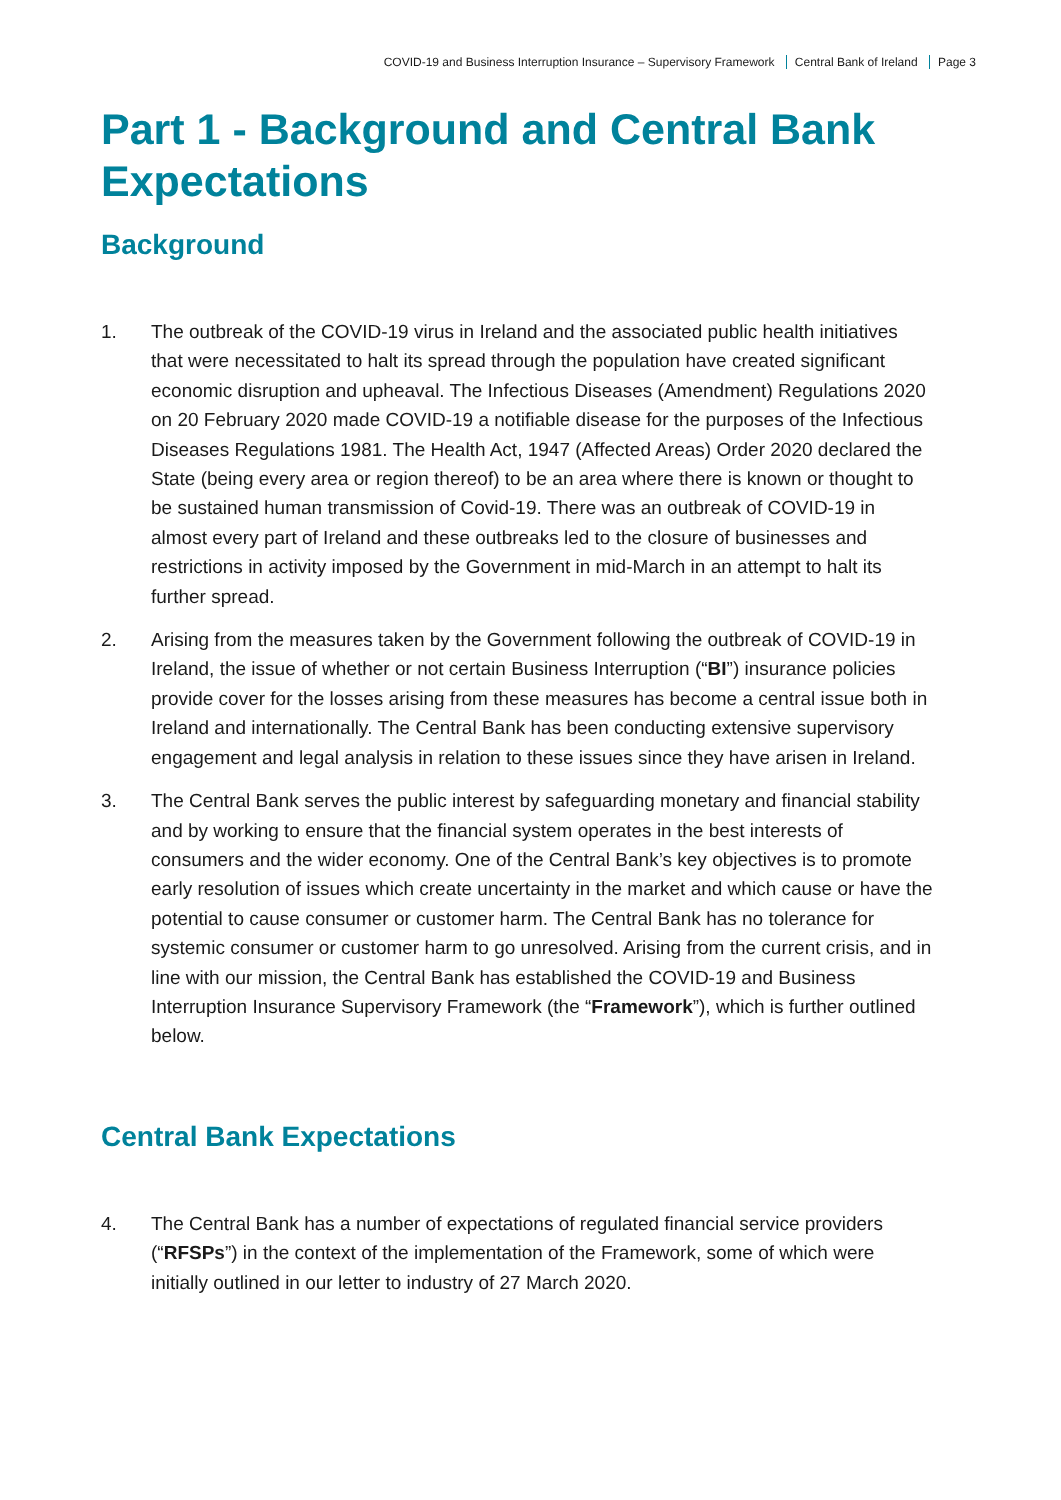COVID-19 and Business Interruption Insurance – Supervisory Framework Central Bank of Ireland Page 3
Part 1 - Background and Central Bank Expectations
Background
1. The outbreak of the COVID-19 virus in Ireland and the associated public health initiatives that were necessitated to halt its spread through the population have created significant economic disruption and upheaval. The Infectious Diseases (Amendment) Regulations 2020 on 20 February 2020 made COVID-19 a notifiable disease for the purposes of the Infectious Diseases Regulations 1981. The Health Act, 1947 (Affected Areas) Order 2020 declared the State (being every area or region thereof) to be an area where there is known or thought to be sustained human transmission of Covid-19. There was an outbreak of COVID-19 in almost every part of Ireland and these outbreaks led to the closure of businesses and restrictions in activity imposed by the Government in mid-March in an attempt to halt its further spread.
2. Arising from the measures taken by the Government following the outbreak of COVID-19 in Ireland, the issue of whether or not certain Business Interruption (“BI”) insurance policies provide cover for the losses arising from these measures has become a central issue both in Ireland and internationally. The Central Bank has been conducting extensive supervisory engagement and legal analysis in relation to these issues since they have arisen in Ireland.
3. The Central Bank serves the public interest by safeguarding monetary and financial stability and by working to ensure that the financial system operates in the best interests of consumers and the wider economy. One of the Central Bank’s key objectives is to promote early resolution of issues which create uncertainty in the market and which cause or have the potential to cause consumer or customer harm. The Central Bank has no tolerance for systemic consumer or customer harm to go unresolved. Arising from the current crisis, and in line with our mission, the Central Bank has established the COVID-19 and Business Interruption Insurance Supervisory Framework (the “Framework”), which is further outlined below.
Central Bank Expectations
4. The Central Bank has a number of expectations of regulated financial service providers (“RFSPs”) in the context of the implementation of the Framework, some of which were initially outlined in our letter to industry of 27 March 2020.